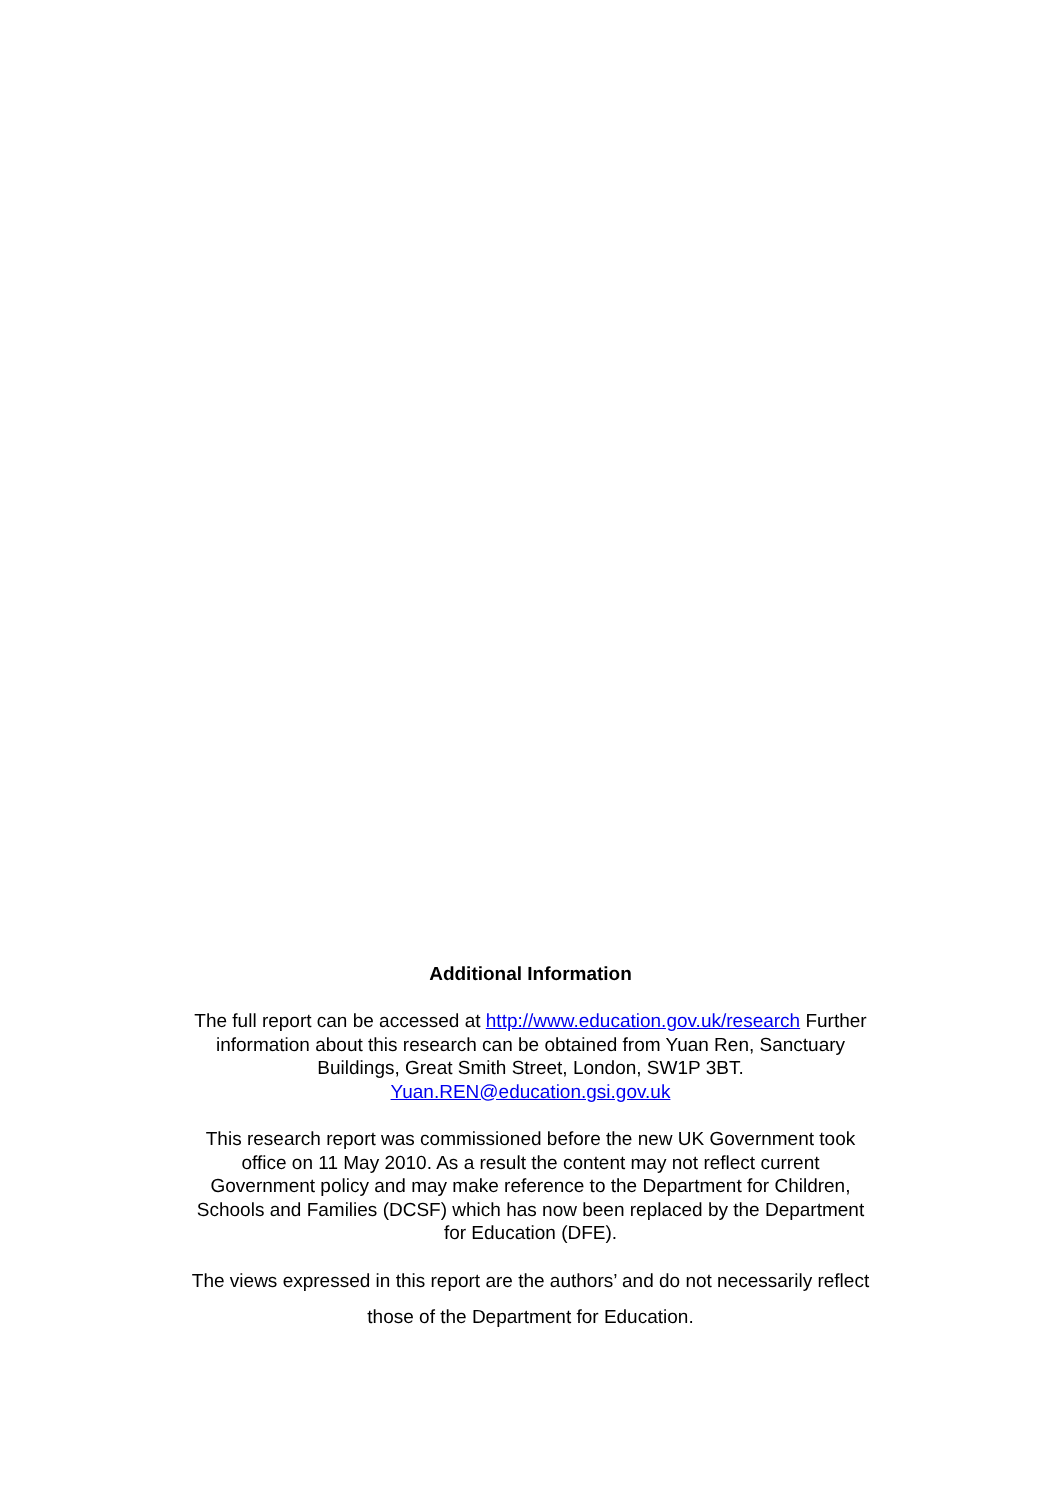Additional Information
The full report can be accessed at http://www.education.gov.uk/research Further
information about this research can be obtained from Yuan Ren, Sanctuary
Buildings, Great Smith Street, London, SW1P 3BT.
Yuan.REN@education.gsi.gov.uk
This research report was commissioned before the new UK Government took
office on 11 May 2010. As a result the content may not reflect current
Government policy and may make reference to the Department for Children,
Schools and Families (DCSF) which has now been replaced by the Department
for Education (DFE).
The views expressed in this report are the authors’ and do not necessarily reflect
those of the Department for Education.